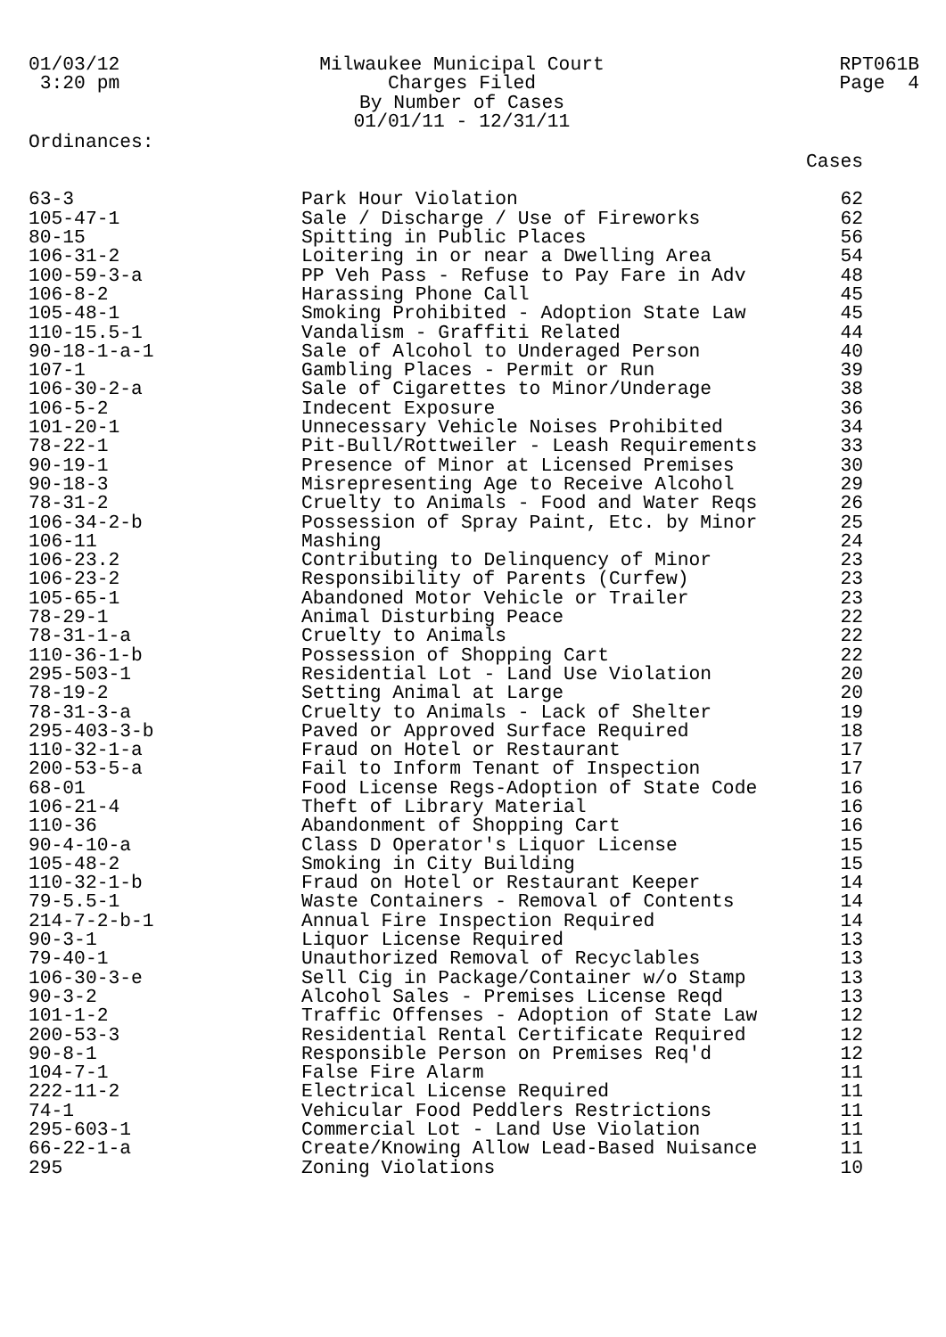01/03/12 3:20 pm
Milwaukee Municipal Court Charges Filed By Number of Cases 01/01/11 - 12/31/11
RPT061B Page 4
Ordinances:
| | | Cases |
| --- | --- | --- |
| 63-3 | Park Hour Violation | 62 |
| 105-47-1 | Sale / Discharge / Use of Fireworks | 62 |
| 80-15 | Spitting in Public Places | 56 |
| 106-31-2 | Loitering in or near a Dwelling Area | 54 |
| 100-59-3-a | PP Veh Pass - Refuse to Pay Fare in Adv | 48 |
| 106-8-2 | Harassing Phone Call | 45 |
| 105-48-1 | Smoking Prohibited - Adoption State Law | 45 |
| 110-15.5-1 | Vandalism - Graffiti Related | 44 |
| 90-18-1-a-1 | Sale of Alcohol to Underaged Person | 40 |
| 107-1 | Gambling Places - Permit or Run | 39 |
| 106-30-2-a | Sale of Cigarettes to Minor/Underage | 38 |
| 106-5-2 | Indecent Exposure | 36 |
| 101-20-1 | Unnecessary Vehicle Noises Prohibited | 34 |
| 78-22-1 | Pit-Bull/Rottweiler - Leash Requirements | 33 |
| 90-19-1 | Presence of Minor at Licensed Premises | 30 |
| 90-18-3 | Misrepresenting Age to Receive Alcohol | 29 |
| 78-31-2 | Cruelty to Animals - Food and Water Reqs | 26 |
| 106-34-2-b | Possession of Spray Paint, Etc. by Minor | 25 |
| 106-11 | Mashing | 24 |
| 106-23.2 | Contributing to Delinquency of Minor | 23 |
| 106-23-2 | Responsibility of Parents (Curfew) | 23 |
| 105-65-1 | Abandoned Motor Vehicle or Trailer | 23 |
| 78-29-1 | Animal Disturbing Peace | 22 |
| 78-31-1-a | Cruelty to Animals | 22 |
| 110-36-1-b | Possession of Shopping Cart | 22 |
| 295-503-1 | Residential Lot - Land Use Violation | 20 |
| 78-19-2 | Setting Animal at Large | 20 |
| 78-31-3-a | Cruelty to Animals - Lack of Shelter | 19 |
| 295-403-3-b | Paved or Approved Surface Required | 18 |
| 110-32-1-a | Fraud on Hotel or Restaurant | 17 |
| 200-53-5-a | Fail to Inform Tenant of Inspection | 17 |
| 68-01 | Food License Regs-Adoption of State Code | 16 |
| 106-21-4 | Theft of Library Material | 16 |
| 110-36 | Abandonment of Shopping Cart | 16 |
| 90-4-10-a | Class D Operator's Liquor License | 15 |
| 105-48-2 | Smoking in City Building | 15 |
| 110-32-1-b | Fraud on Hotel or Restaurant Keeper | 14 |
| 79-5.5-1 | Waste Containers - Removal of Contents | 14 |
| 214-7-2-b-1 | Annual Fire Inspection Required | 14 |
| 90-3-1 | Liquor License Required | 13 |
| 79-40-1 | Unauthorized Removal of Recyclables | 13 |
| 106-30-3-e | Sell Cig in Package/Container w/o Stamp | 13 |
| 90-3-2 | Alcohol Sales - Premises License Reqd | 13 |
| 101-1-2 | Traffic Offenses - Adoption of State Law | 12 |
| 200-53-3 | Residential Rental Certificate Required | 12 |
| 90-8-1 | Responsible Person on Premises Req'd | 12 |
| 104-7-1 | False Fire Alarm | 11 |
| 222-11-2 | Electrical License Required | 11 |
| 74-1 | Vehicular Food Peddlers Restrictions | 11 |
| 295-603-1 | Commercial Lot - Land Use Violation | 11 |
| 66-22-1-a | Create/Knowing Allow Lead-Based Nuisance | 11 |
| 295 | Zoning Violations | 10 |